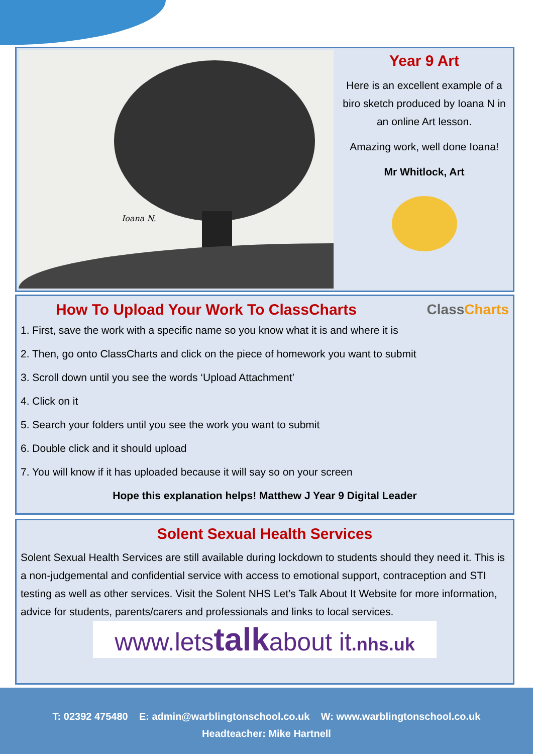Ioana N.
Year 9 Art
Here is an excellent example of a biro sketch produced by Ioana N in an online Art lesson.
Amazing work, well done Ioana!
Mr Whitlock, Art
How To Upload Your Work To ClassCharts
ClassCharts
1. First, save the work with a specific name so you know what it is and where it is
2. Then, go onto ClassCharts and click on the piece of homework you want to submit
3. Scroll down until you see the words ‘Upload Attachment’
4. Click on it
5. Search your folders until you see the work you want to submit
6. Double click and it should upload
7. You will know if it has uploaded because it will say so on your screen
Hope this explanation helps! Matthew J Year 9 Digital Leader
Solent Sexual Health Services
Solent Sexual Health Services are still available during lockdown to students should they need it. This is a non-judgemental and confidential service with access to emotional support, contraception and STI testing as well as other services. Visit the Solent NHS Let’s Talk About It Website for more information, advice for students, parents/carers and professionals and links to local services.
www.letstalkabout it.nhs.uk
T: 02392 475480 E: admin@warblingtonschool.co.uk W: www.warblingtonschool.co.uk
Headteacher: Mike Hartnell